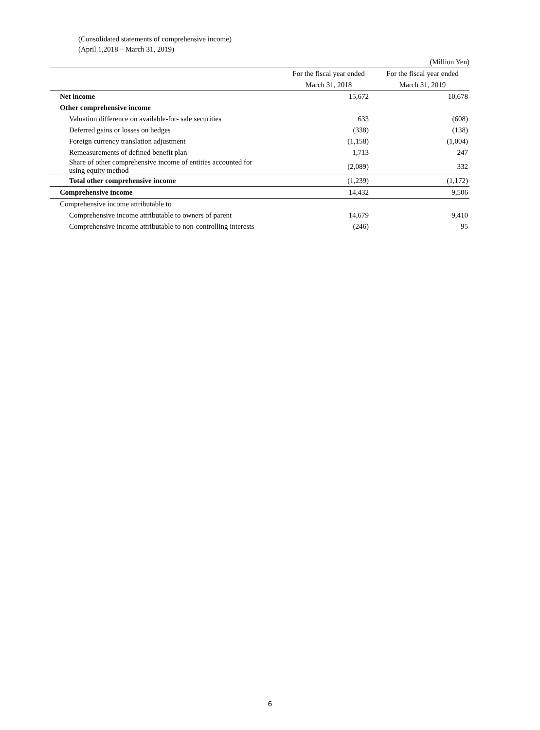(Consolidated statements of comprehensive income)
(April 1,2018 – March 31, 2019)
| | | (Million Yen) |
| | For the fiscal year ended | For the fiscal year ended |
| | March 31, 2018 | March 31, 2019 |
| Net income | 15,672 | 10,678 |
| Other comprehensive income | | |
| Valuation difference on available-for- sale securities | 633 | (608) |
| Deferred gains or losses on hedges | (338) | (138) |
| Foreign currency translation adjustment | (1,158) | (1,004) |
| Remeasurements of defined benefit plan | 1,713 | 247 |
| Share of other comprehensive income of entities accounted for using equity method | (2,089) | 332 |
| Total other comprehensive income | (1,239) | (1,172) |
| Comprehensive income | 14,432 | 9,506 |
| Comprehensive income attributable to | | |
| Comprehensive income attributable to owners of parent | 14,679 | 9,410 |
| Comprehensive income attributable to non-controlling interests | (246) | 95 |
6